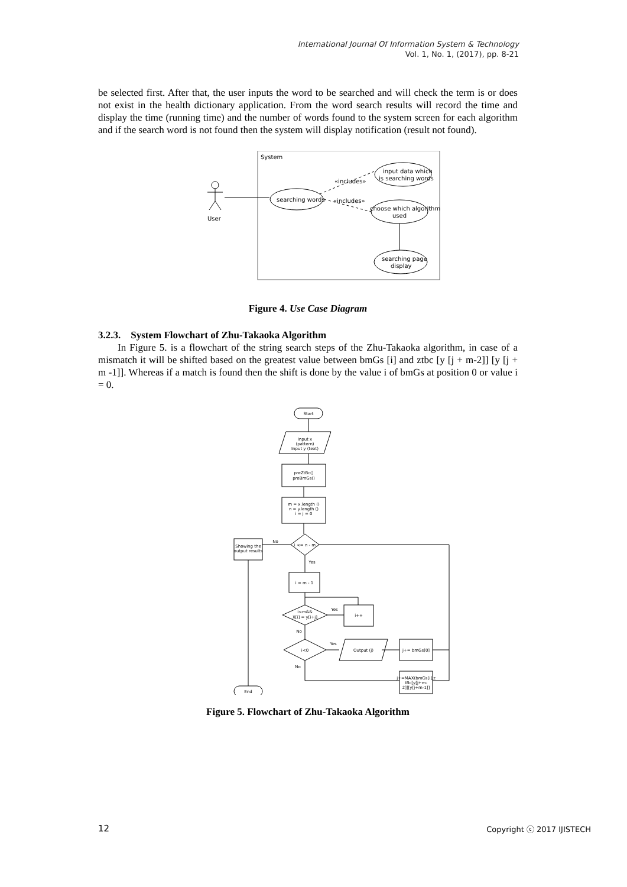International Journal Of Information System & Technology
Vol. 1, No. 1, (2017), pp. 8-21
be selected first. After that, the user inputs the word to be searched and will check the term is or does not exist in the health dictionary application. From the word search results will record the time and display the time (running time) and the number of words found to the system screen for each algorithm and if the search word is not found then the system will display notification (result not found).
System
User
searching words
input data which
is searching words
choose which algorithm
used
searching page
display
«includes»
«includes»
Figure 4. Use Case Diagram
3.2.3. System Flowchart of Zhu-Takaoka Algorithm
In Figure 5. is a flowchart of the string search steps of the Zhu-Takaoka algorithm, in case of a mismatch it will be shifted based on the greatest value between bmGs [i] and ztbc [y [j + m-2]] [y [j + m -1]]. Whereas if a match is found then the shift is done by the value i of bmGs at position 0 or value i = 0.
Start
Input x
(pattern)
Input y (text)
preZtBc()
preBmGs()
m = x.length ()
n = y.length ()
i = j = 0
i <= n - m
Showing the
output results
No
Yes
i = m - 1
i<m&&
X[i] = y[i+j]
Yes
i++
No
i<0
Yes
Output (j)
j+= bmGs[0]
No
j+=MAX(bmGs[i],z
tBc[y[j+m-
2]][y[j+m-1]]
End
Figure 5. Flowchart of Zhu-Takaoka Algorithm
12 Copyright ⓒ 2017 IJISTECH